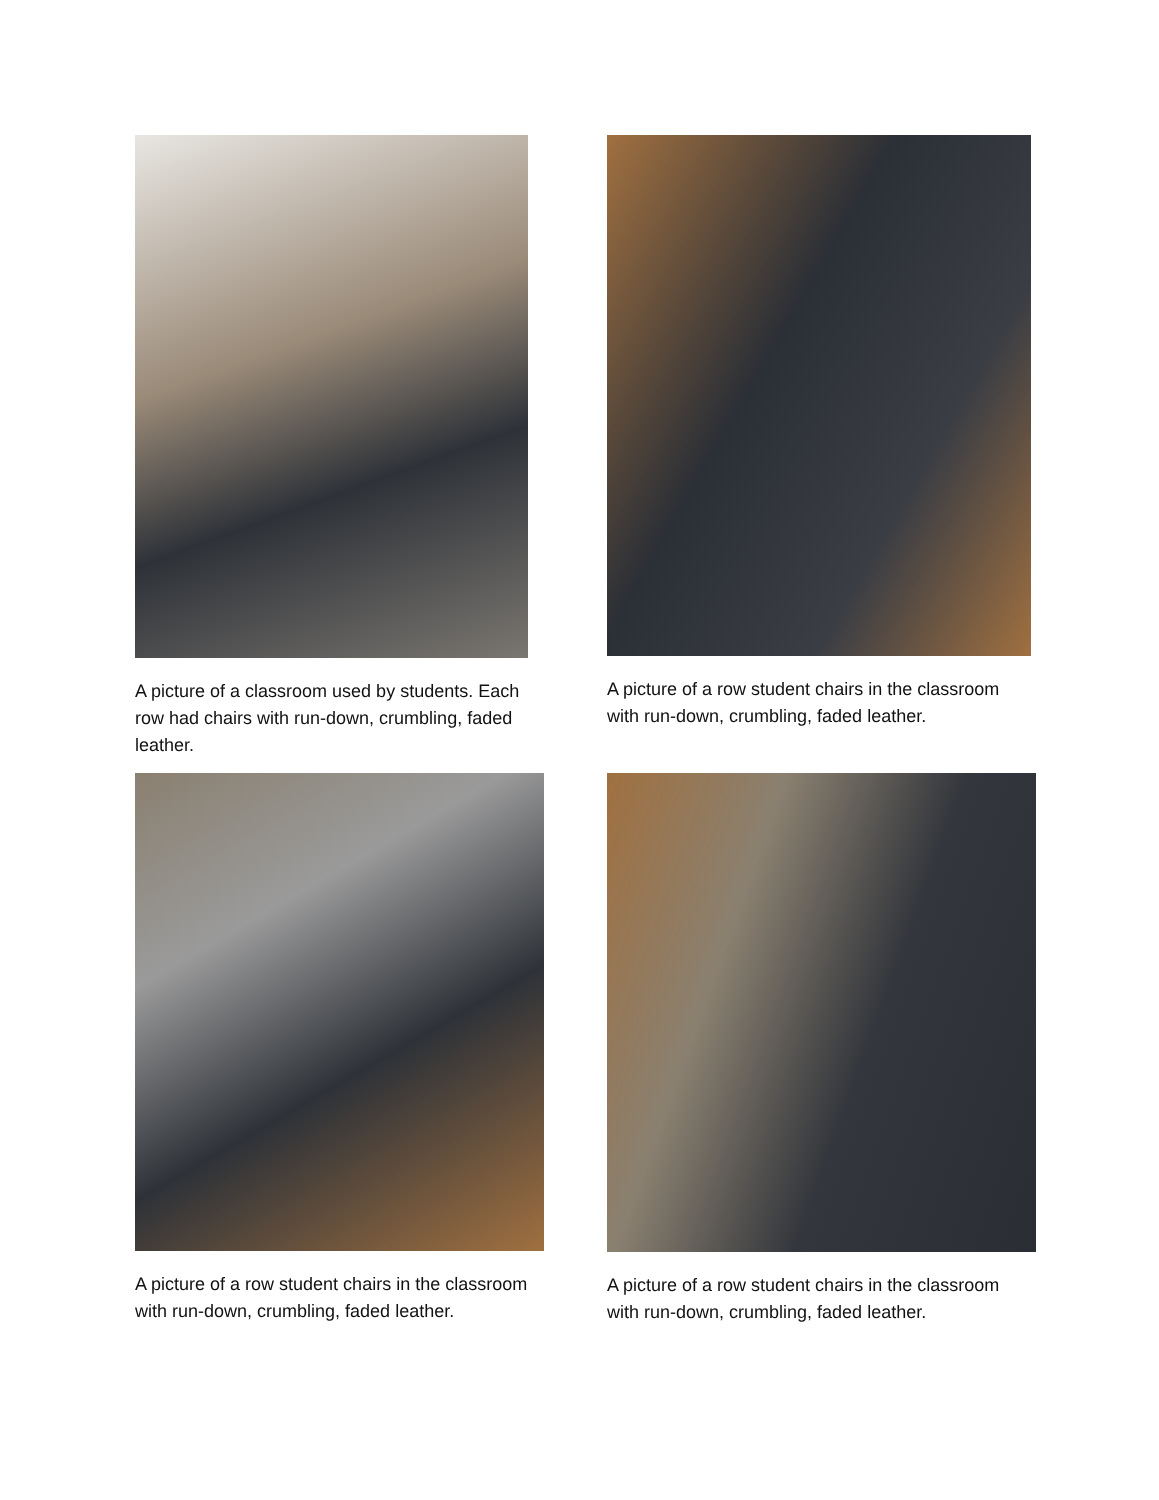A picture of a classroom used by students. Each row had chairs with run-down, crumbling, faded leather.
A picture of a row student chairs in the classroom with run-down, crumbling, faded leather.
A picture of a row student chairs in the classroom with run-down, crumbling, faded leather.
A picture of a row student chairs in the classroom with run-down, crumbling, faded leather.